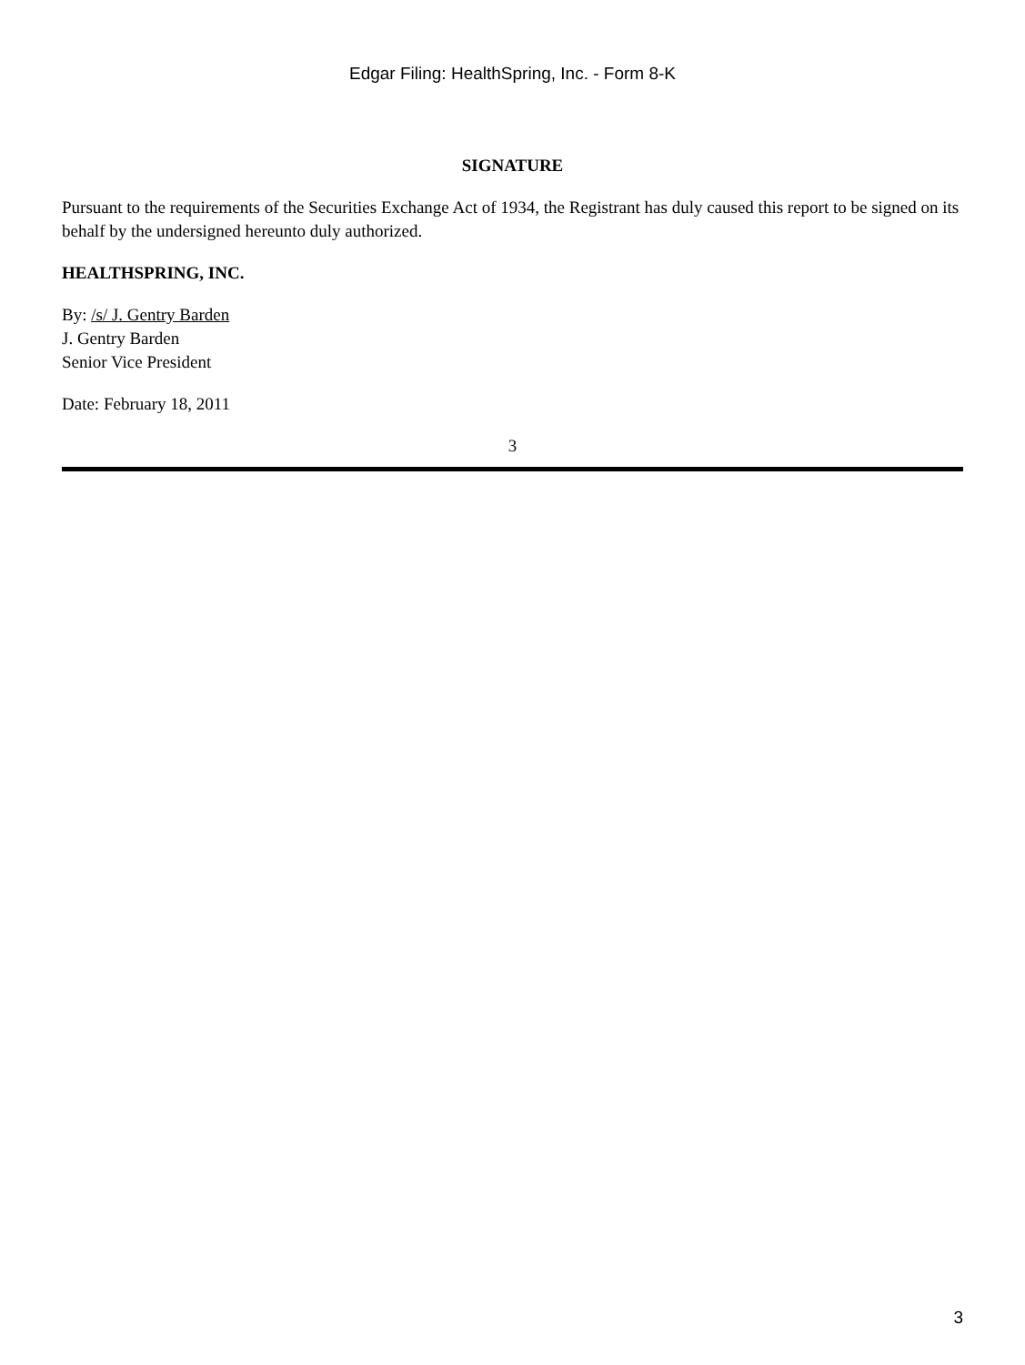Edgar Filing: HealthSpring, Inc. - Form 8-K
SIGNATURE
Pursuant to the requirements of the Securities Exchange Act of 1934, the Registrant has duly caused this report to be signed on its behalf by the undersigned hereunto duly authorized.
HEALTHSPRING, INC.
By: /s/ J. Gentry Barden
J. Gentry Barden
Senior Vice President
Date: February 18, 2011
3
3